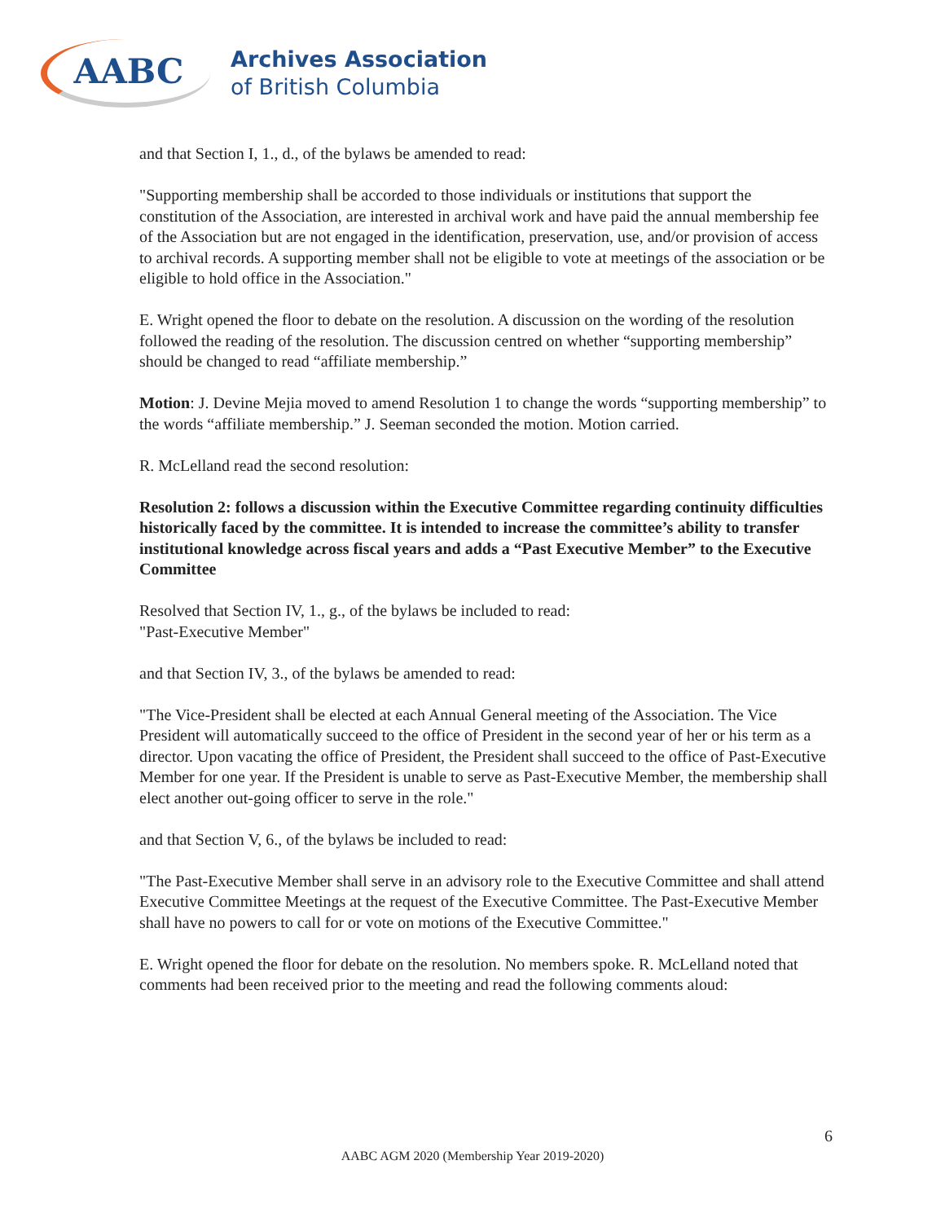AABC
Archives Association
of British Columbia
and that Section I, 1., d., of the bylaws be amended to read:
"Supporting membership shall be accorded to those individuals or institutions that support the constitution of the Association, are interested in archival work and have paid the annual membership fee of the Association but are not engaged in the identification, preservation, use, and/or provision of access to archival records. A supporting member shall not be eligible to vote at meetings of the association or be eligible to hold office in the Association."
E. Wright opened the floor to debate on the resolution. A discussion on the wording of the resolution followed the reading of the resolution. The discussion centred on whether “supporting membership” should be changed to read “affiliate membership.”
Motion: J. Devine Mejia moved to amend Resolution 1 to change the words “supporting membership” to the words “affiliate membership.” J. Seeman seconded the motion. Motion carried.
R. McLelland read the second resolution:
Resolution 2: follows a discussion within the Executive Committee regarding continuity difficulties historically faced by the committee. It is intended to increase the committee’s ability to transfer institutional knowledge across fiscal years and adds a “Past Executive Member” to the Executive Committee
Resolved that Section IV, 1., g., of the bylaws be included to read:
"Past-Executive Member"
and that Section IV, 3., of the bylaws be amended to read:
"The Vice-President shall be elected at each Annual General meeting of the Association. The Vice President will automatically succeed to the office of President in the second year of her or his term as a director. Upon vacating the office of President, the President shall succeed to the office of Past-Executive Member for one year. If the President is unable to serve as Past-Executive Member, the membership shall elect another out-going officer to serve in the role."
and that Section V, 6., of the bylaws be included to read:
"The Past-Executive Member shall serve in an advisory role to the Executive Committee and shall attend Executive Committee Meetings at the request of the Executive Committee. The Past-Executive Member shall have no powers to call for or vote on motions of the Executive Committee."
E. Wright opened the floor for debate on the resolution. No members spoke. R. McLelland noted that comments had been received prior to the meeting and read the following comments aloud:
6
AABC AGM 2020 (Membership Year 2019-2020)